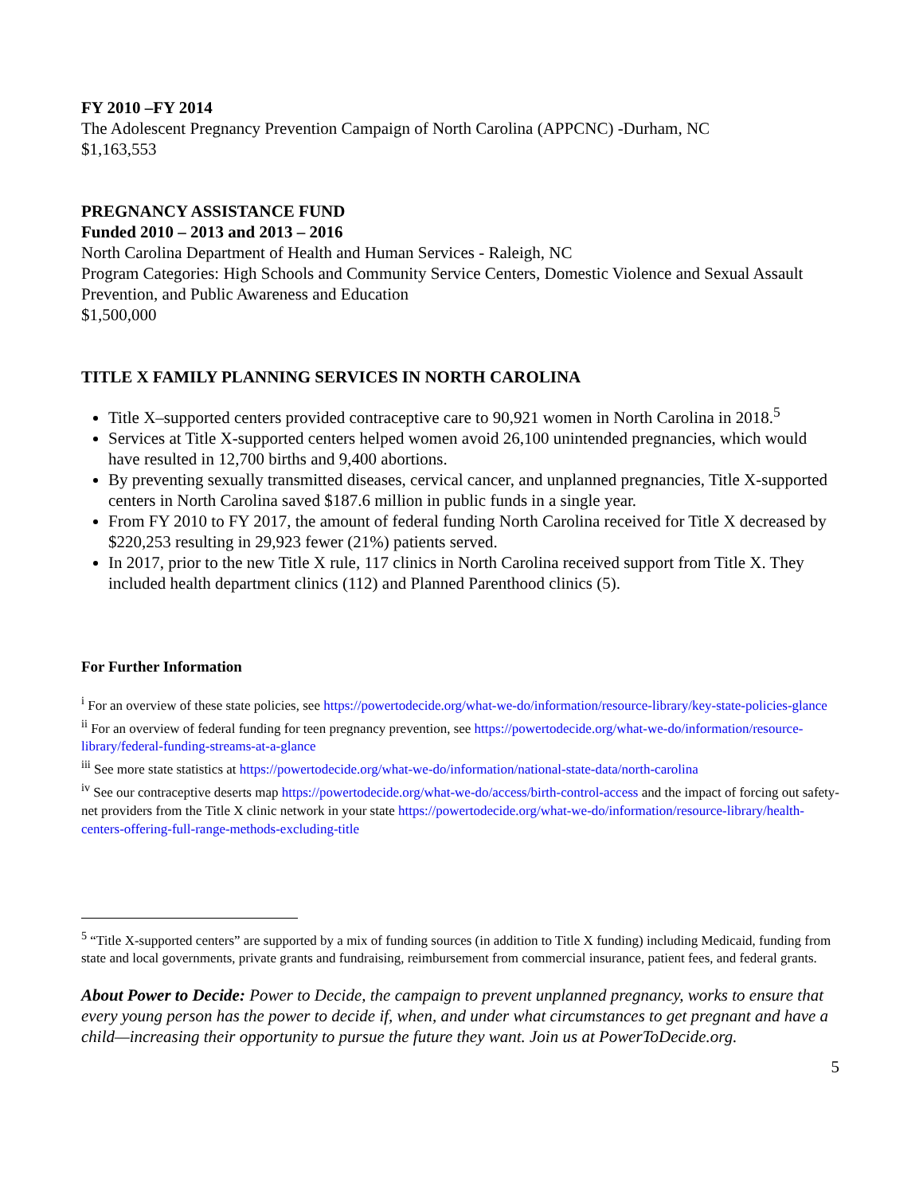FY 2010 –FY 2014
The Adolescent Pregnancy Prevention Campaign of North Carolina (APPCNC) -Durham, NC
$1,163,553
PREGNANCY ASSISTANCE FUND
Funded 2010 – 2013 and 2013 – 2016
North Carolina Department of Health and Human Services - Raleigh, NC
Program Categories: High Schools and Community Service Centers, Domestic Violence and Sexual Assault Prevention, and Public Awareness and Education
$1,500,000
TITLE X FAMILY PLANNING SERVICES IN NORTH CAROLINA
Title X–supported centers provided contraceptive care to 90,921 women in North Carolina in 2018.<sup>5</sup>
Services at Title X-supported centers helped women avoid 26,100 unintended pregnancies, which would have resulted in 12,700 births and 9,400 abortions.
By preventing sexually transmitted diseases, cervical cancer, and unplanned pregnancies, Title X-supported centers in North Carolina saved $187.6 million in public funds in a single year.
From FY 2010 to FY 2017, the amount of federal funding North Carolina received for Title X decreased by $220,253 resulting in 29,923 fewer (21%) patients served.
In 2017, prior to the new Title X rule, 117 clinics in North Carolina received support from Title X. They included health department clinics (112) and Planned Parenthood clinics (5).
For Further Information
<sup>i</sup> For an overview of these state policies, see https://powertodecide.org/what-we-do/information/resource-library/key-state-policies-glance
<sup>ii</sup> For an overview of federal funding for teen pregnancy prevention, see https://powertodecide.org/what-we-do/information/resource-library/federal-funding-streams-at-a-glance
<sup>iii</sup> See more state statistics at https://powertodecide.org/what-we-do/information/national-state-data/north-carolina
<sup>iv</sup> See our contraceptive deserts map https://powertodecide.org/what-we-do/access/birth-control-access and the impact of forcing out safety-net providers from the Title X clinic network in your state https://powertodecide.org/what-we-do/information/resource-library/health-centers-offering-full-range-methods-excluding-title
<sup>5</sup> “Title X-supported centers” are supported by a mix of funding sources (in addition to Title X funding) including Medicaid, funding from state and local governments, private grants and fundraising, reimbursement from commercial insurance, patient fees, and federal grants.
About Power to Decide: Power to Decide, the campaign to prevent unplanned pregnancy, works to ensure that every young person has the power to decide if, when, and under what circumstances to get pregnant and have a child—increasing their opportunity to pursue the future they want. Join us at PowerToDecide.org.
5